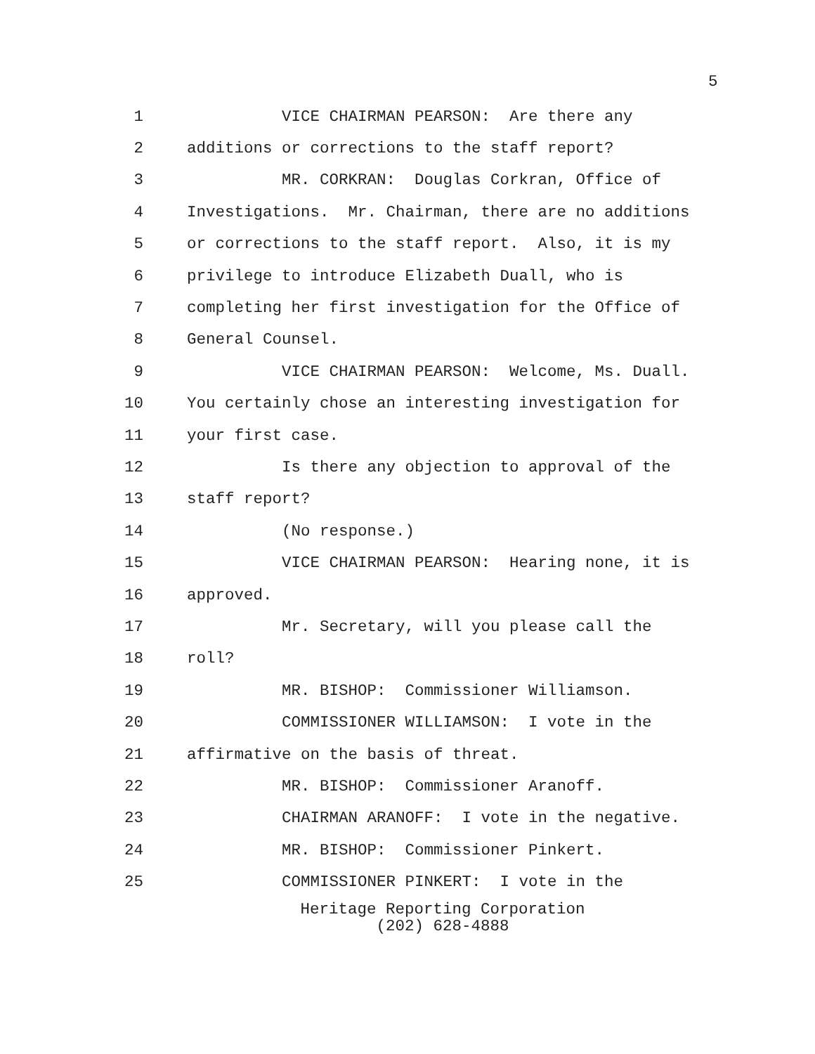5
1 VICE CHAIRMAN PEARSON: Are there any
2 additions or corrections to the staff report?
3 MR. CORKRAN: Douglas Corkran, Office of
4 Investigations. Mr. Chairman, there are no additions
5 or corrections to the staff report. Also, it is my
6 privilege to introduce Elizabeth Duall, who is
7 completing her first investigation for the Office of
8 General Counsel.
9 VICE CHAIRMAN PEARSON: Welcome, Ms. Duall.
10 You certainly chose an interesting investigation for
11 your first case.
12 Is there any objection to approval of the
13 staff report?
14 (No response.)
15 VICE CHAIRMAN PEARSON: Hearing none, it is
16 approved.
17 Mr. Secretary, will you please call the
18 roll?
19 MR. BISHOP: Commissioner Williamson.
20 COMMISSIONER WILLIAMSON: I vote in the
21 affirmative on the basis of threat.
22 MR. BISHOP: Commissioner Aranoff.
23 CHAIRMAN ARANOFF: I vote in the negative.
24 MR. BISHOP: Commissioner Pinkert.
25 COMMISSIONER PINKERT: I vote in the
Heritage Reporting Corporation
(202) 628-4888